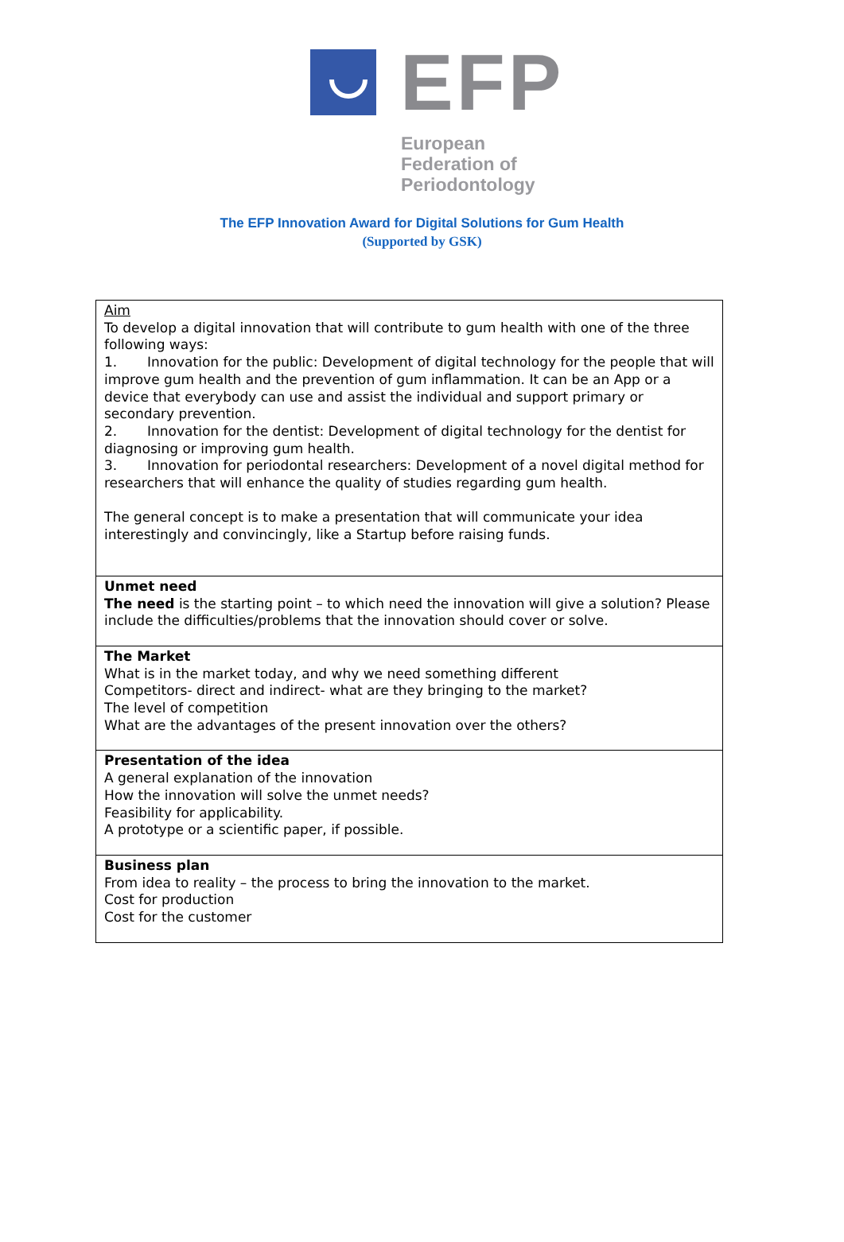EFP
European
Federation of
Periodontology
The EFP Innovation Award for Digital Solutions for Gum Health
(Supported by GSK)
| Aim To develop a digital innovation that will contribute to gum health with one of the three following ways: 1. Innovation for the public: Development of digital technology for the people that will improve gum health and the prevention of gum inflammation. It can be an App or a device that everybody can use and assist the individual and support primary or secondary prevention. 2. Innovation for the dentist: Development of digital technology for the dentist for diagnosing or improving gum health. 3. Innovation for periodontal researchers: Development of a novel digital method for researchers that will enhance the quality of studies regarding gum health. The general concept is to make a presentation that will communicate your idea interestingly and convincingly, like a Startup before raising funds. |
| Unmet need The need is the starting point – to which need the innovation will give a solution? Please include the difficulties/problems that the innovation should cover or solve. |
| The Market What is in the market today, and why we need something different Competitors- direct and indirect- what are they bringing to the market? The level of competition What are the advantages of the present innovation over the others? |
| Presentation of the idea A general explanation of the innovation How the innovation will solve the unmet needs? Feasibility for applicability. A prototype or a scientific paper, if possible. |
| Business plan From idea to reality – the process to bring the innovation to the market. Cost for production Cost for the customer |